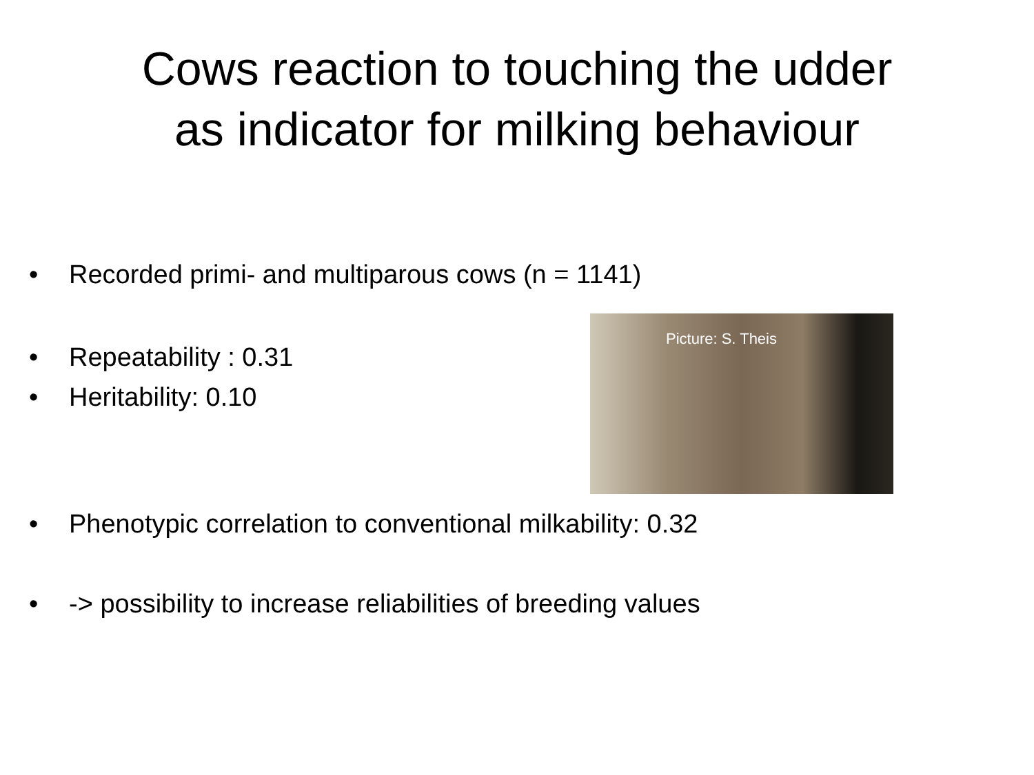Cows reaction to touching the udder
as indicator for milking behaviour
• Recorded primi- and multiparous cows (n = 1141)
• Repeatability : 0.31
• Heritability: 0.10
Picture: S. Theis
• Phenotypic correlation to conventional milkability: 0.32
• -> possibility to increase reliabilities of breeding values